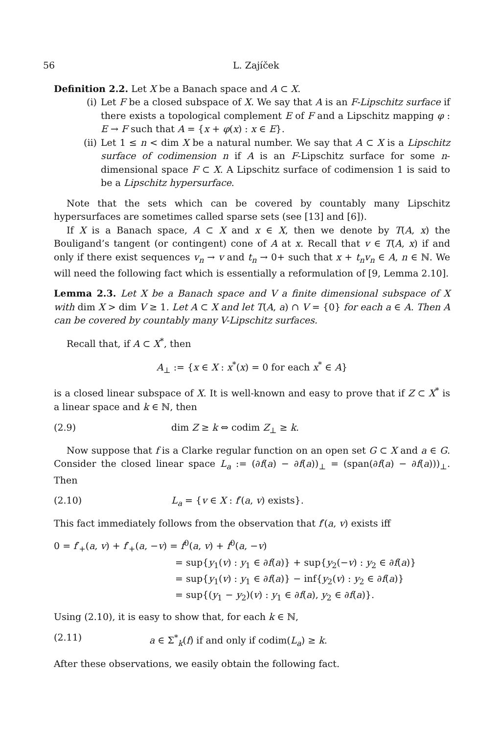56 L. Zajíček
Definition 2.2. Let X be a Banach space and A ⊂ X.
(i) Let F be a closed subspace of X. We say that A is an F-Lipschitz surface if there exists a topological complement E of F and a Lipschitz mapping φ : E → F such that A = {x + φ(x) : x ∈ E}.
(ii) Let 1 ≤ n < dim X be a natural number. We say that A ⊂ X is a Lipschitz surface of codimension n if A is an F-Lipschitz surface for some n-dimensional space F ⊂ X. A Lipschitz surface of codimension 1 is said to be a Lipschitz hypersurface.
Note that the sets which can be covered by countably many Lipschitz hypersurfaces are sometimes called sparse sets (see [13] and [6]).
If X is a Banach space, A ⊂ X and x ∈ X, then we denote by T(A, x) the Bouligand’s tangent (or contingent) cone of A at x. Recall that v ∈ T(A, x) if and only if there exist sequences v<sub>n</sub> → v and t<sub>n</sub> → 0+ such that x + t<sub>n</sub>v<sub>n</sub> ∈ A, n ∈ ℕ. We will need the following fact which is essentially a reformulation of [9, Lemma 2.10].
Lemma 2.3. Let X be a Banach space and V a finite dimensional subspace of X with dim X > dim V ≥ 1. Let A ⊂ X and let T(A, a) ∩ V = {0} for each a ∈ A. Then A can be covered by countably many V-Lipschitz surfaces.
Recall that, if A ⊂ X<sup>*</sup>, then
A<sub>⊥</sub> := {x ∈ X : x<sup>*</sup>(x) = 0 for each x<sup>*</sup> ∈ A}
is a closed linear subspace of X. It is well-known and easy to prove that if Z ⊂ X<sup>*</sup> is a linear space and k ∈ ℕ, then
(2.9) dim Z ≥ k ⇔ codim Z<sub>⊥</sub> ≥ k.
Now suppose that f is a Clarke regular function on an open set G ⊂ X and a ∈ G. Consider the closed linear space L<sub>a</sub> := (∂f(a) − ∂f(a))<sub>⊥</sub> = (span(∂f(a) − ∂f(a)))<sub>⊥</sub>. Then
(2.10) L<sub>a</sub> = {v ∈ X : f′(a, v) exists}.
This fact immediately follows from the observation that f′(a, v) exists iff
0 = f′<sub>+</sub>(a, v) + f′<sub>+</sub>(a, −v) = f<sup>0</sup>(a, v) + f<sup>0</sup>(a, −v)
= sup{y<sub>1</sub>(v) : y<sub>1</sub> ∈ ∂f(a)} + sup{y<sub>2</sub>(−v) : y<sub>2</sub> ∈ ∂f(a)}
= sup{y<sub>1</sub>(v) : y<sub>1</sub> ∈ ∂f(a)} − inf{y<sub>2</sub>(v) : y<sub>2</sub> ∈ ∂f(a)}
= sup{(y<sub>1</sub> − y<sub>2</sub>)(v) : y<sub>1</sub> ∈ ∂f(a), y<sub>2</sub> ∈ ∂f(a)}.
Using (2.10), it is easy to show that, for each k ∈ ℕ,
(2.11) a ∈ Σ<sup>*</sup><sub>k</sub>(f) if and only if codim(L<sub>a</sub>) ≥ k.
After these observations, we easily obtain the following fact.